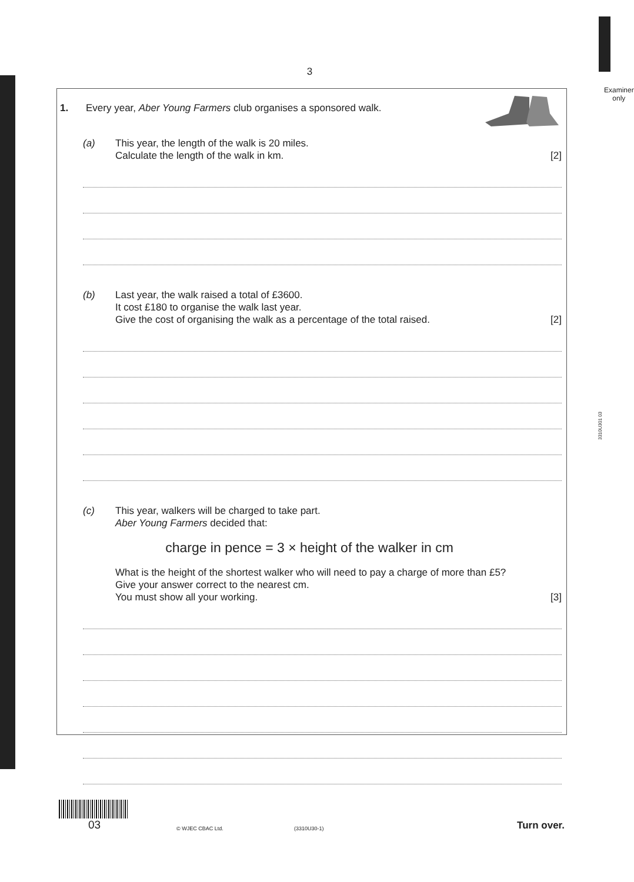3
Examiner
only
3310U301 03
1. Every year, Aber Young Farmers club organises a sponsored walk.
(a) This year, the length of the walk is 20 miles.
Calculate the length of the walk in km.
[2]
(b) Last year, the walk raised a total of £3600.
It cost £180 to organise the walk last year.
Give the cost of organising the walk as a percentage of the total raised.
[2]
(c) This year, walkers will be charged to take part.
Aber Young Farmers decided that:
charge in pence = 3 × height of the walker in cm
What is the height of the shortest walker who will need to pay a charge of more than £5?
Give your answer correct to the nearest cm.
You must show all your working.
[3]
03
© WJEC CBAC Ltd. (3310U30-1) Turn over.